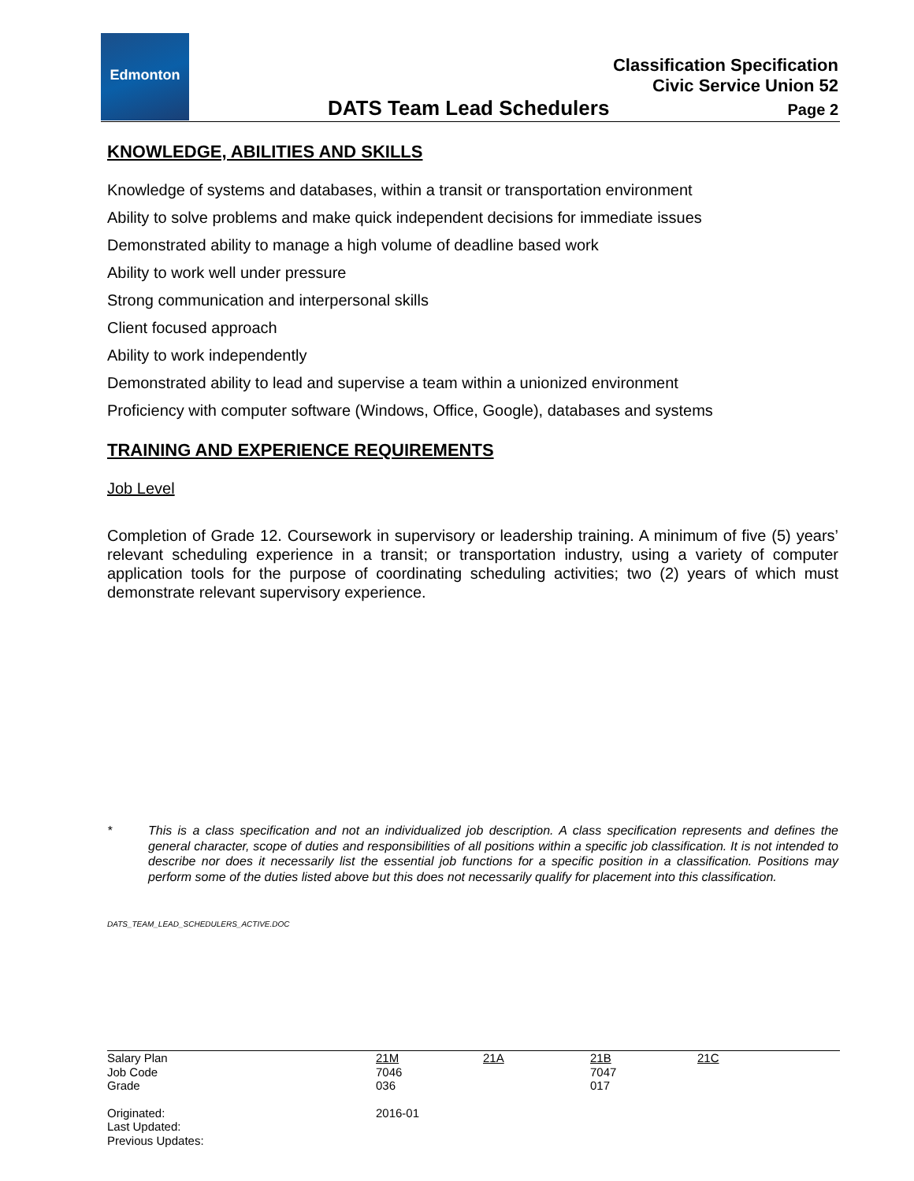Edmonton
Classification Specification
Civic Service Union 52
DATS Team Lead Schedulers Page 2
KNOWLEDGE, ABILITIES AND SKILLS
Knowledge of systems and databases, within a transit or transportation environment
Ability to solve problems and make quick independent decisions for immediate issues
Demonstrated ability to manage a high volume of deadline based work
Ability to work well under pressure
Strong communication and interpersonal skills
Client focused approach
Ability to work independently
Demonstrated ability to lead and supervise a team within a unionized environment
Proficiency with computer software (Windows, Office, Google), databases and systems
TRAINING AND EXPERIENCE REQUIREMENTS
Job Level
Completion of Grade 12. Coursework in supervisory or leadership training. A minimum of five (5) years’ relevant scheduling experience in a transit; or transportation industry, using a variety of computer application tools for the purpose of coordinating scheduling activities; two (2) years of which must demonstrate relevant supervisory experience.
* This is a class specification and not an individualized job description. A class specification represents and defines the general character, scope of duties and responsibilities of all positions within a specific job classification. It is not intended to describe nor does it necessarily list the essential job functions for a specific position in a classification. Positions may perform some of the duties listed above but this does not necessarily qualify for placement into this classification.
DATS_TEAM_LEAD_SCHEDULERS_ACTIVE.DOC
| Salary Plan | 21M | 21A | 21B | 21C |
| Job Code | 7046 | | 7047 | |
| Grade | 036 | | 017 | |
| Originated: | 2016-01 | | | |
| Last Updated: | | | | |
| Previous Updates: | | | | |